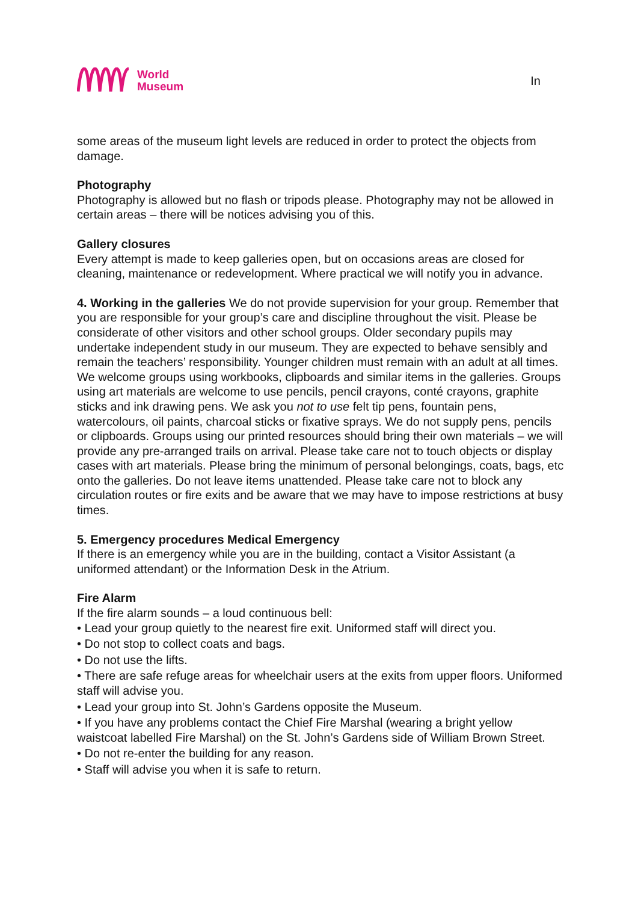World
Museum
In
some areas of the museum light levels are reduced in order to protect the objects from damage.
Photography
Photography is allowed but no flash or tripods please. Photography may not be allowed in certain areas – there will be notices advising you of this.
Gallery closures
Every attempt is made to keep galleries open, but on occasions areas are closed for cleaning, maintenance or redevelopment. Where practical we will notify you in advance.
4. Working in the galleries We do not provide supervision for your group. Remember that you are responsible for your group’s care and discipline throughout the visit. Please be considerate of other visitors and other school groups. Older secondary pupils may undertake independent study in our museum. They are expected to behave sensibly and remain the teachers’ responsibility. Younger children must remain with an adult at all times. We welcome groups using workbooks, clipboards and similar items in the galleries. Groups using art materials are welcome to use pencils, pencil crayons, conté crayons, graphite sticks and ink drawing pens. We ask you not to use felt tip pens, fountain pens, watercolours, oil paints, charcoal sticks or fixative sprays. We do not supply pens, pencils or clipboards. Groups using our printed resources should bring their own materials – we will provide any pre-arranged trails on arrival. Please take care not to touch objects or display cases with art materials. Please bring the minimum of personal belongings, coats, bags, etc onto the galleries. Do not leave items unattended. Please take care not to block any circulation routes or fire exits and be aware that we may have to impose restrictions at busy times.
5. Emergency procedures Medical Emergency
If there is an emergency while you are in the building, contact a Visitor Assistant (a uniformed attendant) or the Information Desk in the Atrium.
Fire Alarm
If the fire alarm sounds – a loud continuous bell:
• Lead your group quietly to the nearest fire exit. Uniformed staff will direct you.
• Do not stop to collect coats and bags.
• Do not use the lifts.
• There are safe refuge areas for wheelchair users at the exits from upper floors. Uniformed staff will advise you.
• Lead your group into St. John’s Gardens opposite the Museum.
• If you have any problems contact the Chief Fire Marshal (wearing a bright yellow waistcoat labelled Fire Marshal) on the St. John’s Gardens side of William Brown Street.
• Do not re-enter the building for any reason.
• Staff will advise you when it is safe to return.